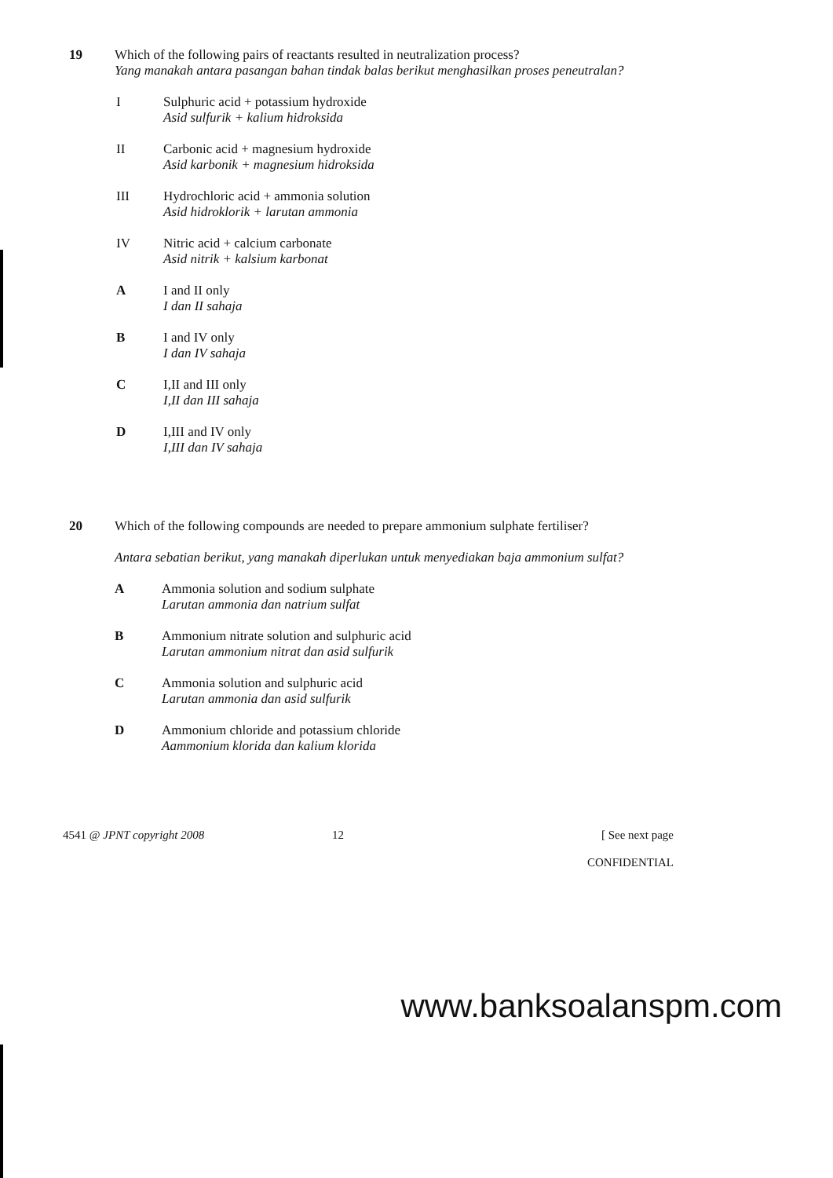19 Which of the following pairs of reactants resulted in neutralization process?
Yang manakah antara pasangan bahan tindak balas berikut menghasilkan proses peneutralan?
I Sulphuric acid + potassium hydroxide
Asid sulfurik + kalium hidroksida
II Carbonic acid + magnesium hydroxide
Asid karbonik + magnesium hidroksida
III Hydrochloric acid + ammonia solution
Asid hidroklorik + larutan ammonia
IV Nitric acid + calcium carbonate
Asid nitrik + kalsium karbonat
A I and II only
I dan II sahaja
B I and IV only
I dan IV sahaja
C I,II and III only
I,II dan III sahaja
D I,III and IV only
I,III dan IV sahaja
20 Which of the following compounds are needed to prepare ammonium sulphate fertiliser?
Antara sebatian berikut, yang manakah diperlukan untuk menyediakan baja ammonium sulfat?
A Ammonia solution and sodium sulphate
Larutan ammonia dan natrium sulfat
B Ammonium nitrate solution and sulphuric acid
Larutan ammonium nitrat dan asid sulfurik
C Ammonia solution and sulphuric acid
Larutan ammonia dan asid sulfurik
D Ammonium chloride and potassium chloride
Aammonium klorida dan kalium klorida
4541 @ JPNT copyright 2008 12 [ See next page
CONFIDENTIAL
www.banksoalanspm.com